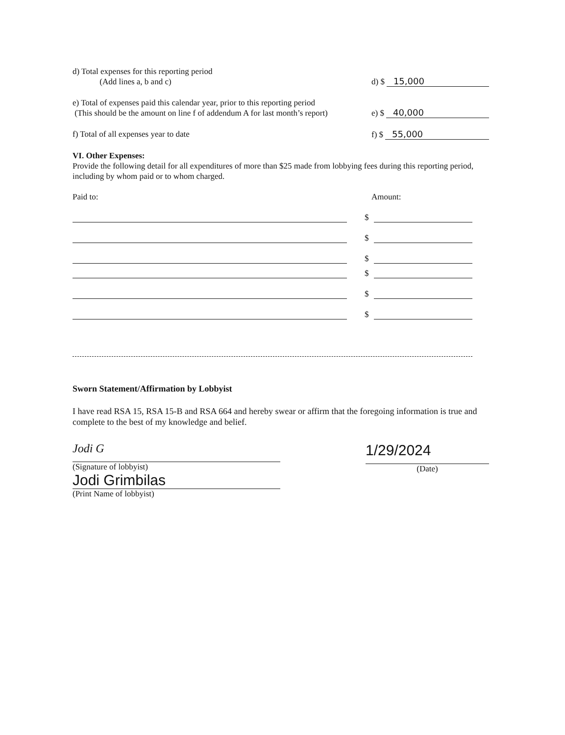d) Total expenses for this reporting period
(Add lines a, b and c)
d) $ 15,000
e) Total of expenses paid this calendar year, prior to this reporting period
(This should be the amount on line f of addendum A for last month’s report)
e) $ 40,000
f) Total of all expenses year to date
f) $ 55,000
VI. Other Expenses:
Provide the following detail for all expenditures of more than $25 made from lobbying fees during this reporting period, including by whom paid or to whom charged.
Paid to: Amount:
$
$
$
$
$
$
Sworn Statement/Affirmation by Lobbyist
I have read RSA 15, RSA 15-B and RSA 664 and hereby swear or affirm that the foregoing information is true and complete to the best of my knowledge and belief.
Jodi G
(Signature of lobbyist)
Jodi Grimbilas
(Print Name of lobbyist)
1/29/2024
(Date)